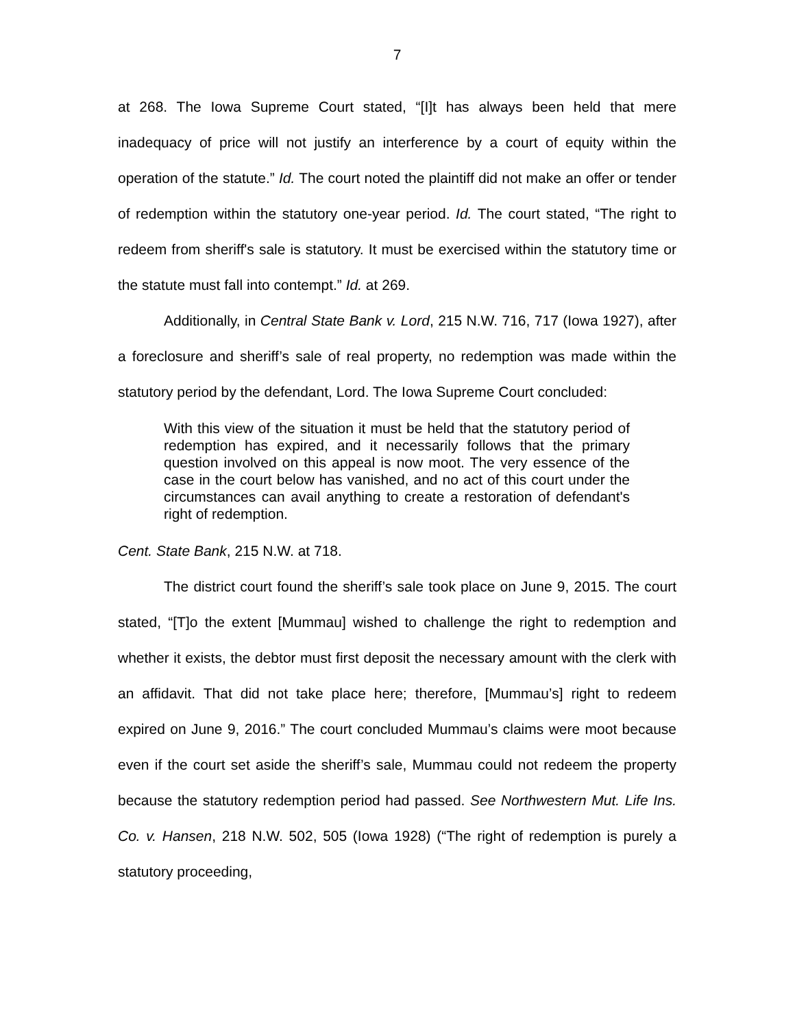7
at 268. The Iowa Supreme Court stated, “[I]t has always been held that mere inadequacy of price will not justify an interference by a court of equity within the operation of the statute.” Id. The court noted the plaintiff did not make an offer or tender of redemption within the statutory one-year period. Id. The court stated, “The right to redeem from sheriff's sale is statutory. It must be exercised within the statutory time or the statute must fall into contempt.” Id. at 269.
Additionally, in Central State Bank v. Lord, 215 N.W. 716, 717 (Iowa 1927), after a foreclosure and sheriff’s sale of real property, no redemption was made within the statutory period by the defendant, Lord. The Iowa Supreme Court concluded:
With this view of the situation it must be held that the statutory period of redemption has expired, and it necessarily follows that the primary question involved on this appeal is now moot. The very essence of the case in the court below has vanished, and no act of this court under the circumstances can avail anything to create a restoration of defendant's right of redemption.
Cent. State Bank, 215 N.W. at 718.
The district court found the sheriff’s sale took place on June 9, 2015. The court stated, “[T]o the extent [Mummau] wished to challenge the right to redemption and whether it exists, the debtor must first deposit the necessary amount with the clerk with an affidavit. That did not take place here; therefore, [Mummau’s] right to redeem expired on June 9, 2016.” The court concluded Mummau’s claims were moot because even if the court set aside the sheriff’s sale, Mummau could not redeem the property because the statutory redemption period had passed. See Northwestern Mut. Life Ins. Co. v. Hansen, 218 N.W. 502, 505 (Iowa 1928) (“The right of redemption is purely a statutory proceeding,